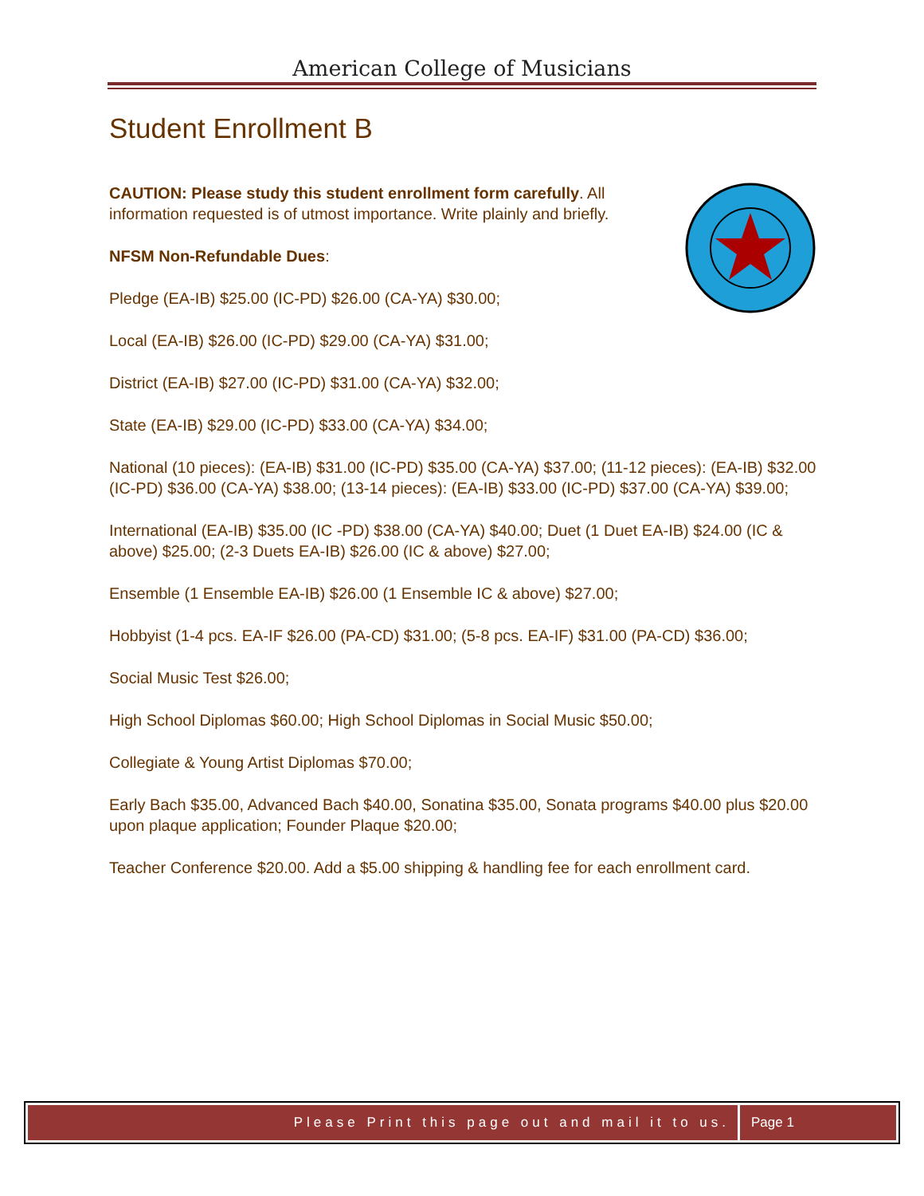American College of Musicians
Student Enrollment B
CAUTION: Please study this student enrollment form carefully. All information requested is of utmost importance. Write plainly and briefly.
NFSM Non-Refundable Dues:
Pledge (EA-IB) $25.00 (IC-PD) $26.00 (CA-YA) $30.00;
Local (EA-IB) $26.00 (IC-PD) $29.00 (CA-YA) $31.00;
District (EA-IB) $27.00 (IC-PD) $31.00 (CA-YA) $32.00;
State (EA-IB) $29.00 (IC-PD) $33.00 (CA-YA) $34.00;
National (10 pieces): (EA-IB) $31.00 (IC-PD) $35.00 (CA-YA) $37.00; (11-12 pieces): (EA-IB) $32.00 (IC-PD) $36.00 (CA-YA) $38.00; (13-14 pieces): (EA-IB) $33.00 (IC-PD) $37.00 (CA-YA) $39.00;
International (EA-IB) $35.00 (IC -PD) $38.00 (CA-YA) $40.00; Duet (1 Duet EA-IB) $24.00 (IC & above) $25.00; (2-3 Duets EA-IB) $26.00 (IC & above) $27.00;
Ensemble (1 Ensemble EA-IB) $26.00 (1 Ensemble IC & above) $27.00;
Hobbyist (1-4 pcs. EA-IF $26.00 (PA-CD) $31.00; (5-8 pcs. EA-IF) $31.00 (PA-CD) $36.00;
Social Music Test $26.00;
High School Diplomas $60.00; High School Diplomas in Social Music $50.00;
Collegiate & Young Artist Diplomas $70.00;
Early Bach $35.00, Advanced Bach $40.00, Sonatina $35.00, Sonata programs $40.00 plus $20.00 upon plaque application; Founder Plaque $20.00;
Teacher Conference $20.00. Add a $5.00 shipping & handling fee for each enrollment card.
Please Print this page out and mail it to us.
Page 1